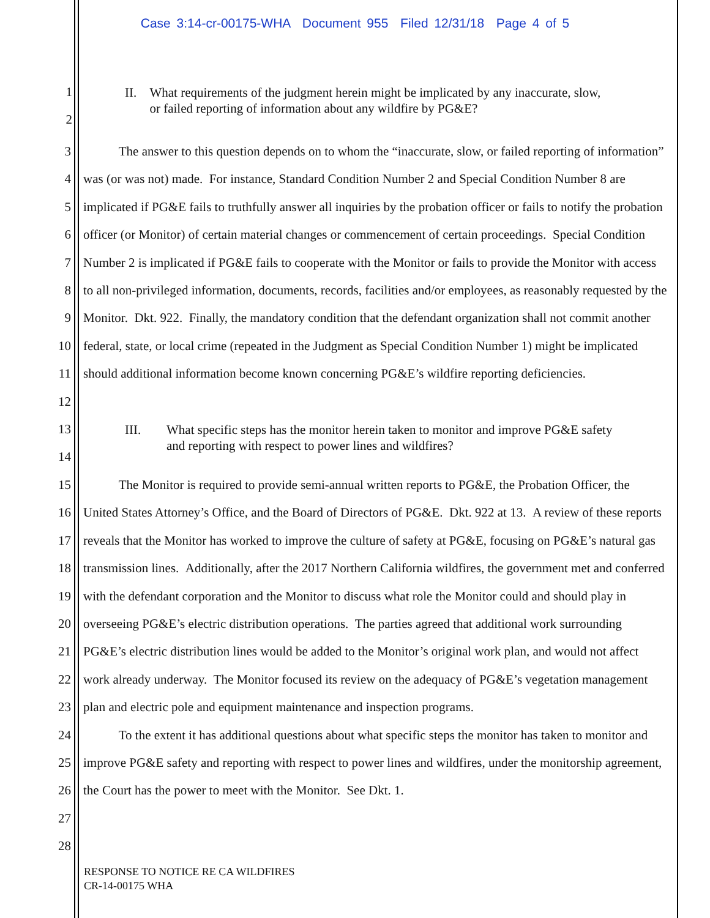Case 3:14-cr-00175-WHA Document 955 Filed 12/31/18 Page 4 of 5
1
2
II. What requirements of the judgment herein might be implicated by any inaccurate, slow, or failed reporting of information about any wildfire by PG&E?
3
4
5
6
7
8
9
10
11
12
The answer to this question depends on to whom the “inaccurate, slow, or failed reporting of information” was (or was not) made. For instance, Standard Condition Number 2 and Special Condition Number 8 are implicated if PG&E fails to truthfully answer all inquiries by the probation officer or fails to notify the probation officer (or Monitor) of certain material changes or commencement of certain proceedings. Special Condition Number 2 is implicated if PG&E fails to cooperate with the Monitor or fails to provide the Monitor with access to all non-privileged information, documents, records, facilities and/or employees, as reasonably requested by the Monitor. Dkt. 922. Finally, the mandatory condition that the defendant organization shall not commit another federal, state, or local crime (repeated in the Judgment as Special Condition Number 1) might be implicated should additional information become known concerning PG&E’s wildfire reporting deficiencies.
13
14
III. What specific steps has the monitor herein taken to monitor and improve PG&E safety and reporting with respect to power lines and wildfires?
15
16
17
18
19
20
21
22
23
24
25
26
27
28
The Monitor is required to provide semi-annual written reports to PG&E, the Probation Officer, the United States Attorney’s Office, and the Board of Directors of PG&E. Dkt. 922 at 13. A review of these reports reveals that the Monitor has worked to improve the culture of safety at PG&E, focusing on PG&E’s natural gas transmission lines. Additionally, after the 2017 Northern California wildfires, the government met and conferred with the defendant corporation and the Monitor to discuss what role the Monitor could and should play in overseeing PG&E’s electric distribution operations. The parties agreed that additional work surrounding PG&E’s electric distribution lines would be added to the Monitor’s original work plan, and would not affect work already underway. The Monitor focused its review on the adequacy of PG&E’s vegetation management plan and electric pole and equipment maintenance and inspection programs.
To the extent it has additional questions about what specific steps the monitor has taken to monitor and improve PG&E safety and reporting with respect to power lines and wildfires, under the monitorship agreement, the Court has the power to meet with the Monitor. See Dkt. 1.
RESPONSE TO NOTICE RE CA WILDFIRES
CR-14-00175 WHA